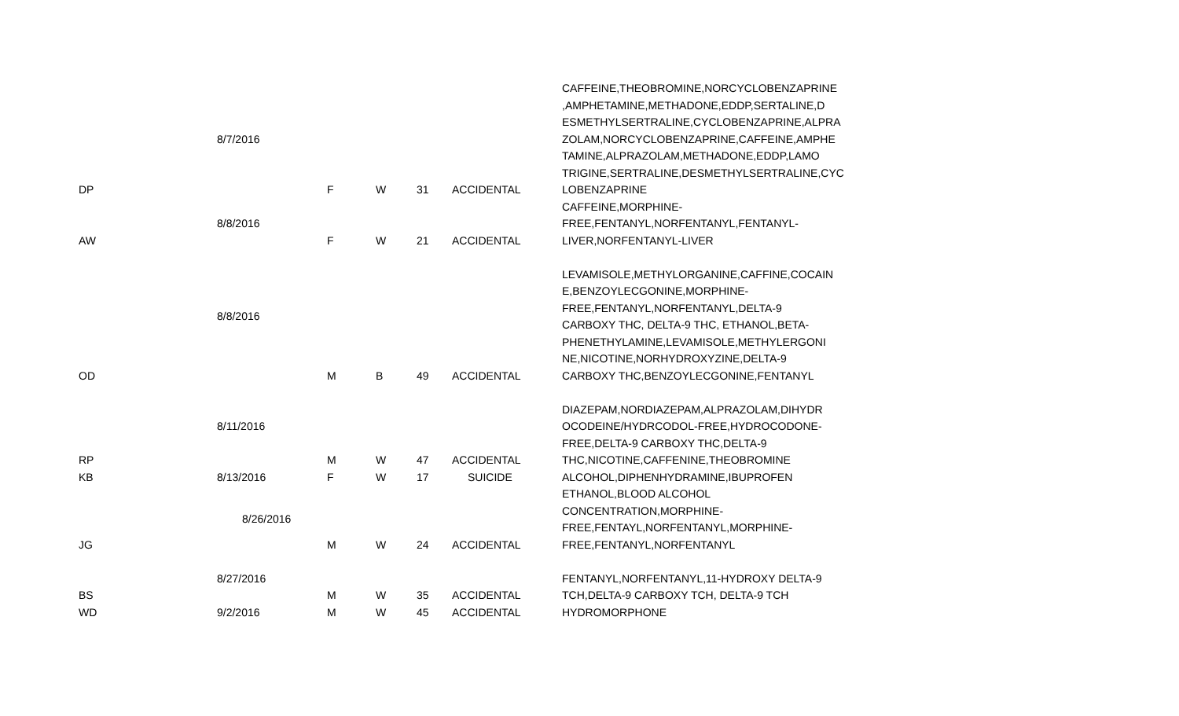| DP | 8/7/2016 | F | W | 31 | ACCIDENTAL | CAFFEINE,THEOBROMINE,NORCYCLOBENZAPRINE ,AMPHETAMINE,METHADONE,EDDP,SERTALINE,D ESMETHYLSERTRALINE,CYCLOBENZAPRINE,ALPRA ZOLAM,NORCYCLOBENZAPRINE,CAFFEINE,AMPHE TAMINE,ALPRAZOLAM,METHADONE,EDDP,LAMO TRIGINE,SERTRALINE,DESMETHYLSERTRALINE,CYC LOBENZAPRINE |
| AW | 8/8/2016 | F | W | 21 | ACCIDENTAL | CAFFEINE,MORPHINE- FREE,FENTANYL,NORFENTANYL,FENTANYL- LIVER,NORFENTANYL-LIVER |
| OD | 8/8/2016 | M | B | 49 | ACCIDENTAL | LEVAMISOLE,METHYLORGANINE,CAFFINE,COCAIN E,BENZOYLECGONINE,MORPHINE- FREE,FENTANYL,NORFENTANYL,DELTA-9 CARBOXY THC, DELTA-9 THC, ETHANOL,BETA- PHENETHYLAMINE,LEVAMISOLE,METHYLERGONI NE,NICOTINE,NORHYDROXYZINE,DELTA-9 CARBOXY THC,BENZOYLECGONINE,FENTANYL |
| RP | 8/11/2016 | M | W | 47 | ACCIDENTAL | DIAZEPAM,NORDIAZEPAM,ALPRAZOLAM,DIHYDR OCODEINE/HYDRCODOL-FREE,HYDROCODONE- FREE,DELTA-9 CARBOXY THC,DELTA-9 THC,NICOTINE,CAFFENINE,THEOBROMINE |
| KB | 8/13/2016 | F | W | 17 | SUICIDE | ALCOHOL,DIPHENHYDRAMINE,IBUPROFEN |
| JG | 8/26/2016 | M | W | 24 | ACCIDENTAL | ETHANOL,BLOOD ALCOHOL CONCENTRATION,MORPHINE- FREE,FENTAYL,NORFENTANYL,MORPHINE- FREE,FENTANYL,NORFENTANYL |
| BS | 8/27/2016 | M | W | 35 | ACCIDENTAL | FENTANYL,NORFENTANYL,11-HYDROXY DELTA-9 TCH,DELTA-9 CARBOXY TCH, DELTA-9 TCH |
| WD | 9/2/2016 | M | W | 45 | ACCIDENTAL | HYDROMORPHONE |